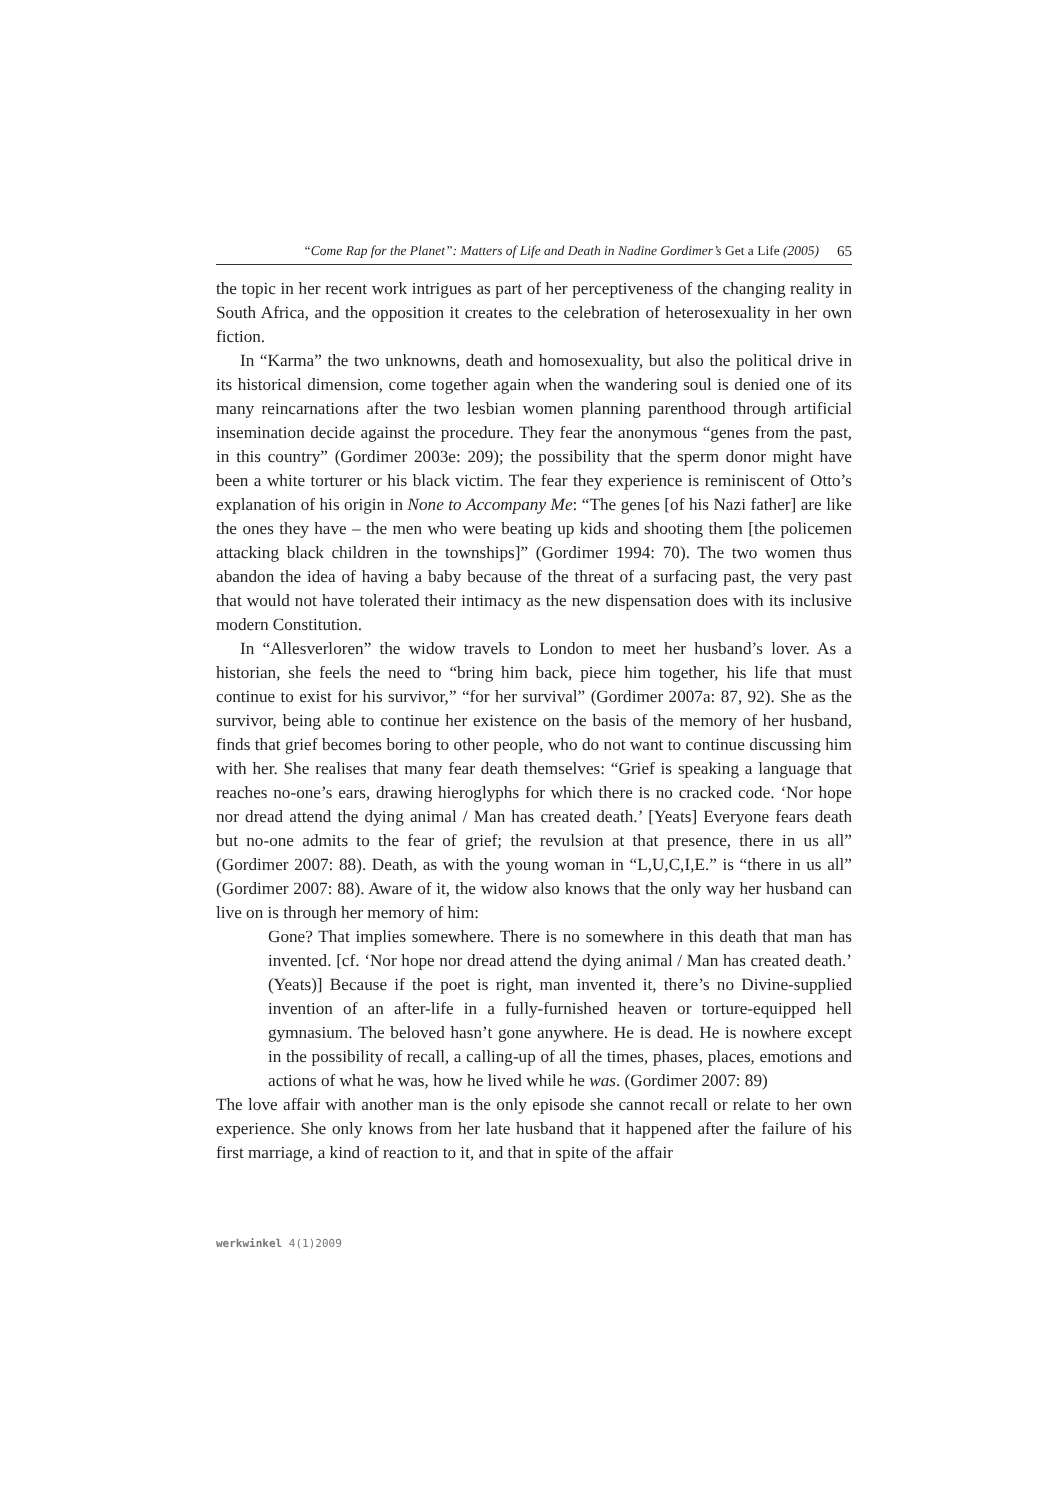“Come Rap for the Planet”: Matters of Life and Death in Nadine Gordimer’s Get a Life (2005) 65
the topic in her recent work intrigues as part of her perceptiveness of the changing reality in South Africa, and the opposition it creates to the celebration of heterosexuality in her own fiction.
In “Karma” the two unknowns, death and homosexuality, but also the political drive in its historical dimension, come together again when the wandering soul is denied one of its many reincarnations after the two lesbian women planning parenthood through artificial insemination decide against the procedure. They fear the anonymous “genes from the past, in this country” (Gordimer 2003e: 209); the possibility that the sperm donor might have been a white torturer or his black victim. The fear they experience is reminiscent of Otto’s explanation of his origin in None to Accompany Me: “The genes [of his Nazi father] are like the ones they have – the men who were beating up kids and shooting them [the policemen attacking black children in the townships]” (Gordimer 1994: 70). The two women thus abandon the idea of having a baby because of the threat of a surfacing past, the very past that would not have tolerated their intimacy as the new dispensation does with its inclusive modern Constitution.
In “Allesverloren” the widow travels to London to meet her husband’s lover. As a historian, she feels the need to “bring him back, piece him together, his life that must continue to exist for his survivor,” “for her survival” (Gordimer 2007a: 87, 92). She as the survivor, being able to continue her existence on the basis of the memory of her husband, finds that grief becomes boring to other people, who do not want to continue discussing him with her. She realises that many fear death themselves: “Grief is speaking a language that reaches no-one’s ears, drawing hieroglyphs for which there is no cracked code. ‘Nor hope nor dread attend the dying animal / Man has created death.’ [Yeats] Everyone fears death but no-one admits to the fear of grief; the revulsion at that presence, there in us all” (Gordimer 2007: 88). Death, as with the young woman in “L,U,C,I,E.” is “there in us all” (Gordimer 2007: 88). Aware of it, the widow also knows that the only way her husband can live on is through her memory of him:
Gone? That implies somewhere. There is no somewhere in this death that man has invented. [cf. ‘Nor hope nor dread attend the dying animal / Man has created death.’ (Yeats)] Because if the poet is right, man invented it, there’s no Divine-supplied invention of an after-life in a fully-furnished heaven or torture-equipped hell gymnasium. The beloved hasn’t gone anywhere. He is dead. He is nowhere except in the possibility of recall, a calling-up of all the times, phases, places, emotions and actions of what he was, how he lived while he was. (Gordimer 2007: 89)
The love affair with another man is the only episode she cannot recall or relate to her own experience. She only knows from her late husband that it happened after the failure of his first marriage, a kind of reaction to it, and that in spite of the affair
werkwinkel 4(1)2009